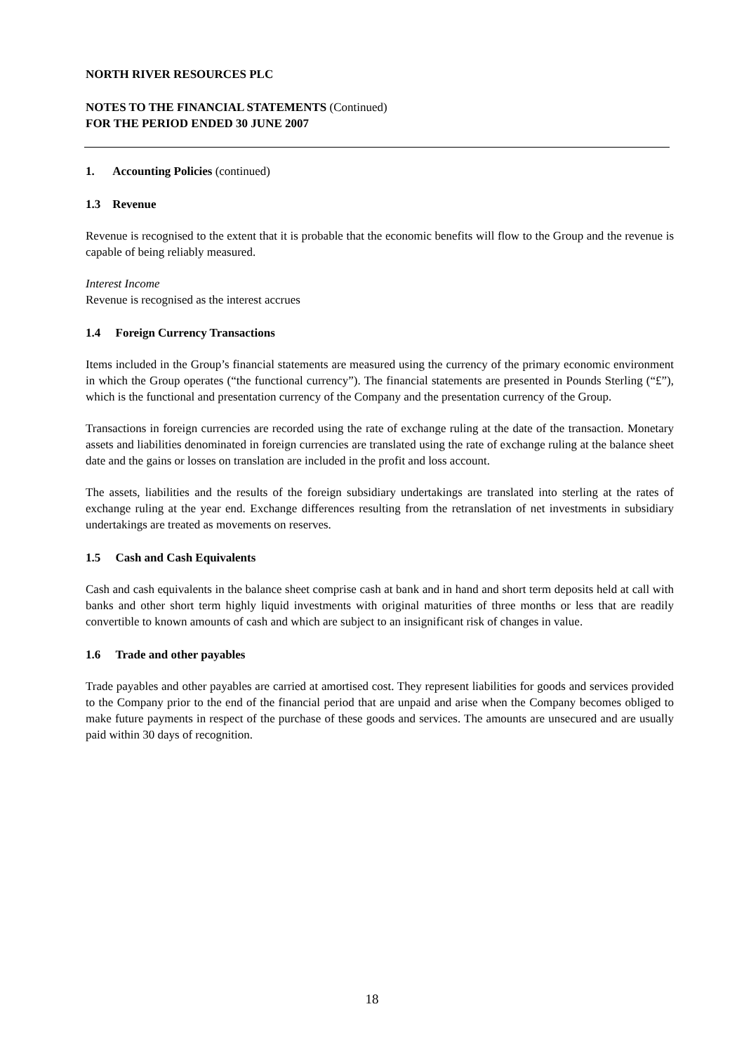NORTH RIVER RESOURCES PLC
NOTES TO THE FINANCIAL STATEMENTS (Continued)
FOR THE PERIOD ENDED 30 JUNE 2007
1. Accounting Policies (continued)
1.3 Revenue
Revenue is recognised to the extent that it is probable that the economic benefits will flow to the Group and the revenue is capable of being reliably measured.
Interest Income
Revenue is recognised as the interest accrues
1.4 Foreign Currency Transactions
Items included in the Group’s financial statements are measured using the currency of the primary economic environment in which the Group operates (“the functional currency”). The financial statements are presented in Pounds Sterling (“£”), which is the functional and presentation currency of the Company and the presentation currency of the Group.
Transactions in foreign currencies are recorded using the rate of exchange ruling at the date of the transaction. Monetary assets and liabilities denominated in foreign currencies are translated using the rate of exchange ruling at the balance sheet date and the gains or losses on translation are included in the profit and loss account.
The assets, liabilities and the results of the foreign subsidiary undertakings are translated into sterling at the rates of exchange ruling at the year end. Exchange differences resulting from the retranslation of net investments in subsidiary undertakings are treated as movements on reserves.
1.5 Cash and Cash Equivalents
Cash and cash equivalents in the balance sheet comprise cash at bank and in hand and short term deposits held at call with banks and other short term highly liquid investments with original maturities of three months or less that are readily convertible to known amounts of cash and which are subject to an insignificant risk of changes in value.
1.6 Trade and other payables
Trade payables and other payables are carried at amortised cost. They represent liabilities for goods and services provided to the Company prior to the end of the financial period that are unpaid and arise when the Company becomes obliged to make future payments in respect of the purchase of these goods and services. The amounts are unsecured and are usually paid within 30 days of recognition.
18